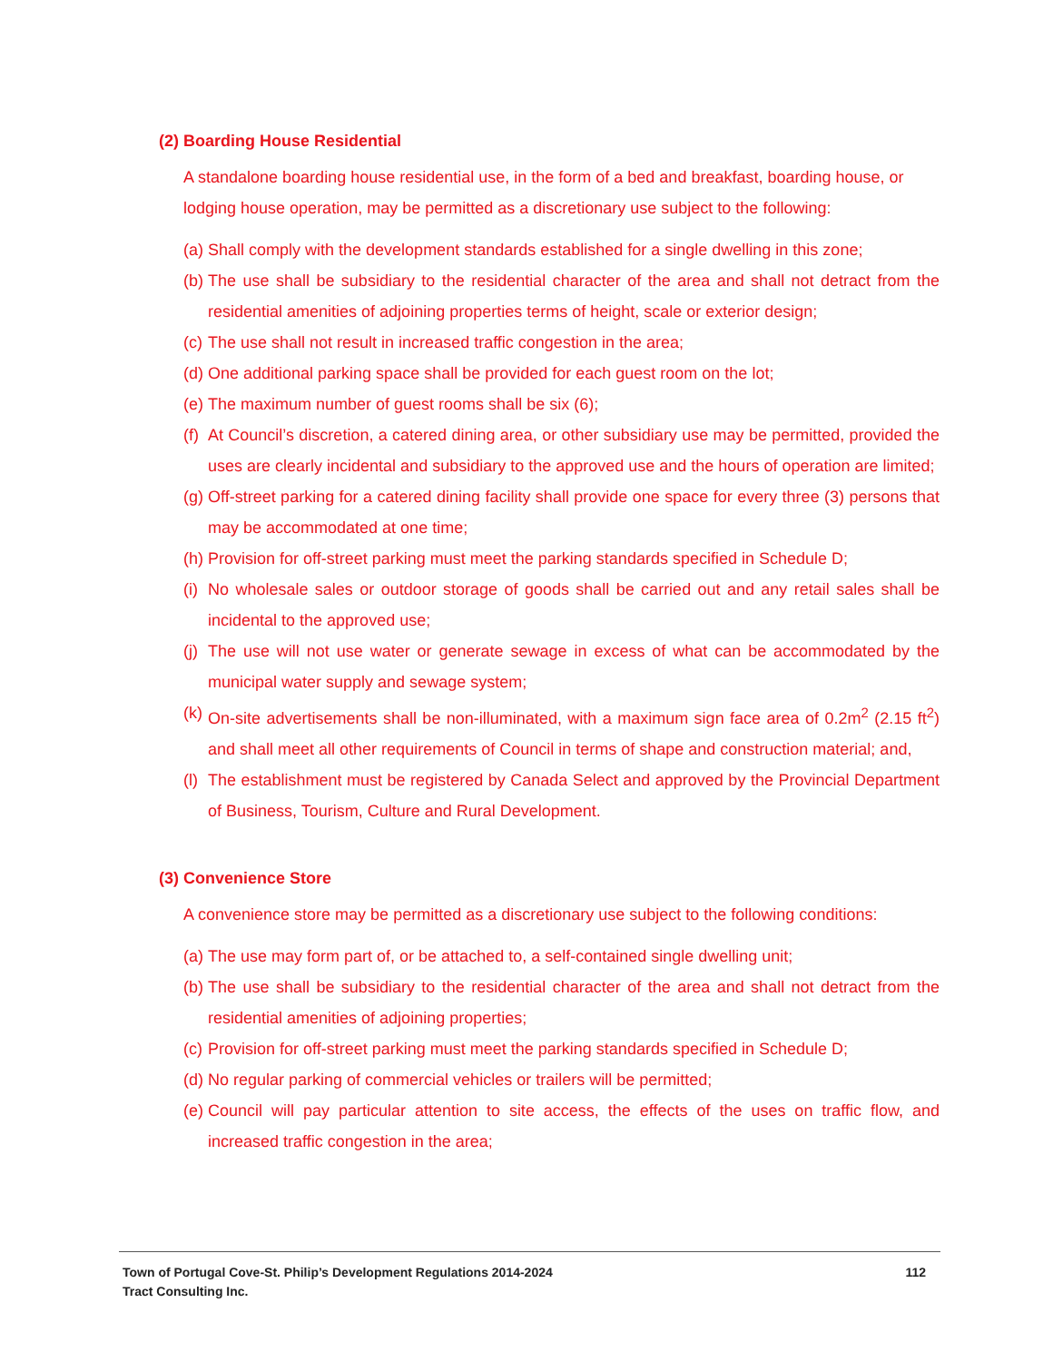(2) Boarding House Residential
A standalone boarding house residential use, in the form of a bed and breakfast, boarding house, or lodging house operation, may be permitted as a discretionary use subject to the following:
(a) Shall comply with the development standards established for a single dwelling in this zone;
(b) The use shall be subsidiary to the residential character of the area and shall not detract from the residential amenities of adjoining properties terms of height, scale or exterior design;
(c) The use shall not result in increased traffic congestion in the area;
(d) One additional parking space shall be provided for each guest room on the lot;
(e) The maximum number of guest rooms shall be six (6);
(f) At Council’s discretion, a catered dining area, or other subsidiary use may be permitted, provided the uses are clearly incidental and subsidiary to the approved use and the hours of operation are limited;
(g) Off-street parking for a catered dining facility shall provide one space for every three (3) persons that may be accommodated at one time;
(h) Provision for off-street parking must meet the parking standards specified in Schedule D;
(i) No wholesale sales or outdoor storage of goods shall be carried out and any retail sales shall be incidental to the approved use;
(j) The use will not use water or generate sewage in excess of what can be accommodated by the municipal water supply and sewage system;
(k) On-site advertisements shall be non-illuminated, with a maximum sign face area of 0.2m<sup>2</sup> (2.15 ft<sup>2</sup>) and shall meet all other requirements of Council in terms of shape and construction material; and,
(l) The establishment must be registered by Canada Select and approved by the Provincial Department of Business, Tourism, Culture and Rural Development.
(3) Convenience Store
A convenience store may be permitted as a discretionary use subject to the following conditions:
(a) The use may form part of, or be attached to, a self-contained single dwelling unit;
(b) The use shall be subsidiary to the residential character of the area and shall not detract from the residential amenities of adjoining properties;
(c) Provision for off-street parking must meet the parking standards specified in Schedule D;
(d) No regular parking of commercial vehicles or trailers will be permitted;
(e) Council will pay particular attention to site access, the effects of the uses on traffic flow, and increased traffic congestion in the area;
Town of Portugal Cove-St. Philip’s Development Regulations 2014-2024 112
Tract Consulting Inc.